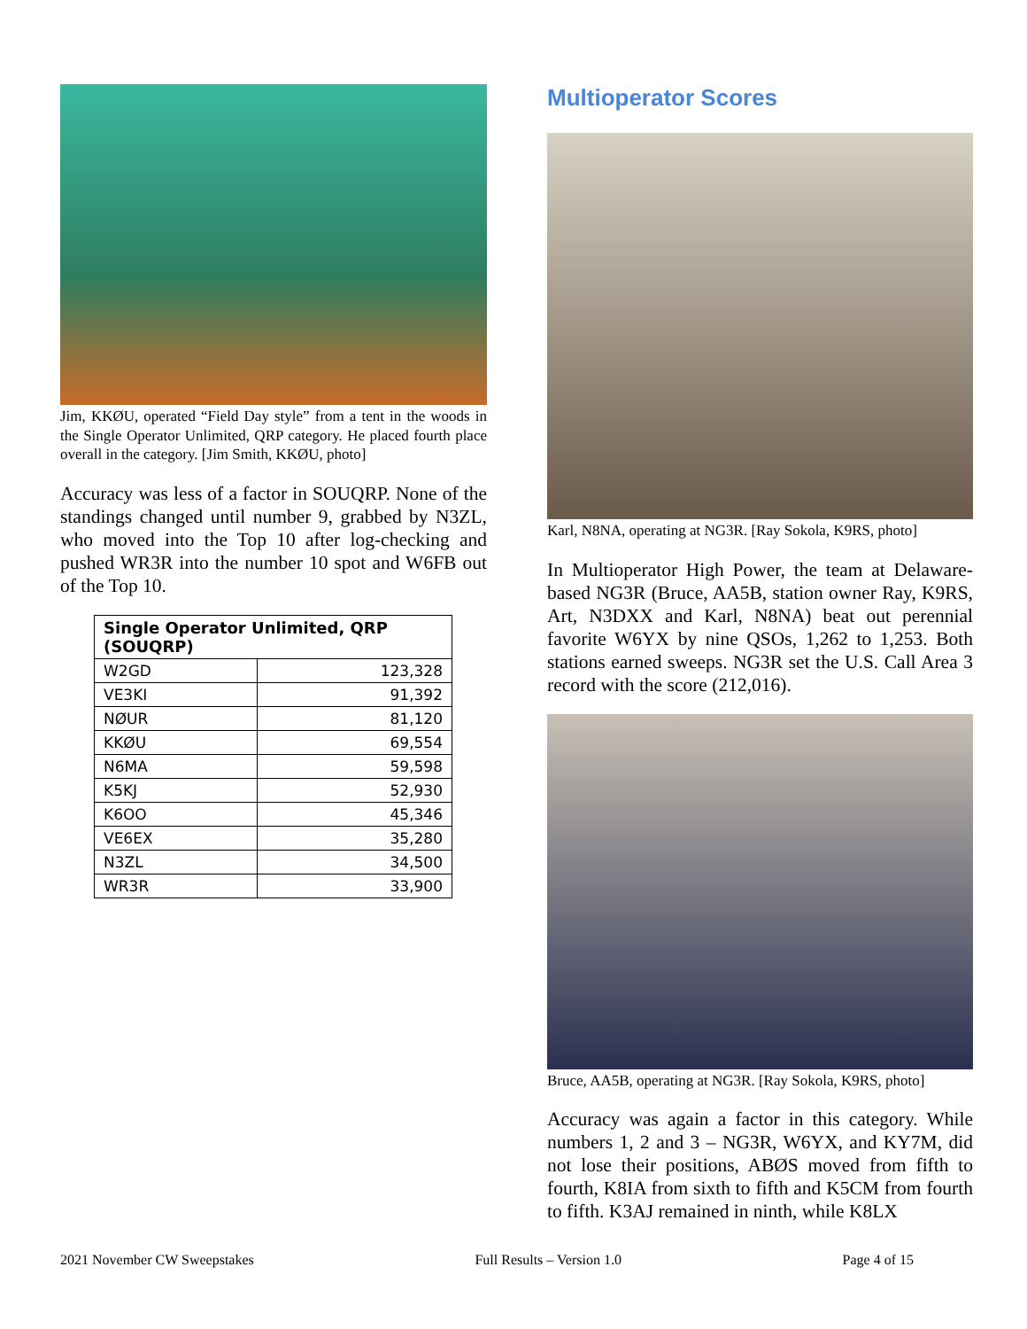Jim, KKØU, operated “Field Day style” from a tent in the woods in the Single Operator Unlimited, QRP category. He placed fourth place overall in the category. [Jim Smith, KKØU, photo]
Accuracy was less of a factor in SOUQRP. None of the standings changed until number 9, grabbed by N3ZL, who moved into the Top 10 after log-checking and pushed WR3R into the number 10 spot and W6FB out of the Top 10.
| Single Operator Unlimited, QRP (SOUQRP) | |
| --- | --- |
| W2GD | 123,328 |
| VE3KI | 91,392 |
| NØUR | 81,120 |
| KKØU | 69,554 |
| N6MA | 59,598 |
| K5KJ | 52,930 |
| K6OO | 45,346 |
| VE6EX | 35,280 |
| N3ZL | 34,500 |
| WR3R | 33,900 |
Multioperator Scores
Karl, N8NA, operating at NG3R. [Ray Sokola, K9RS, photo]
In Multioperator High Power, the team at Delaware-based NG3R (Bruce, AA5B, station owner Ray, K9RS, Art, N3DXX and Karl, N8NA) beat out perennial favorite W6YX by nine QSOs, 1,262 to 1,253. Both stations earned sweeps. NG3R set the U.S. Call Area 3 record with the score (212,016).
Bruce, AA5B, operating at NG3R. [Ray Sokola, K9RS, photo]
Accuracy was again a factor in this category. While numbers 1, 2 and 3 – NG3R, W6YX, and KY7M, did not lose their positions, ABØS moved from fifth to fourth, K8IA from sixth to fifth and K5CM from fourth to fifth. K3AJ remained in ninth, while K8LX
2021 November CW Sweepstakes Full Results – Version 1.0 Page 4 of 15